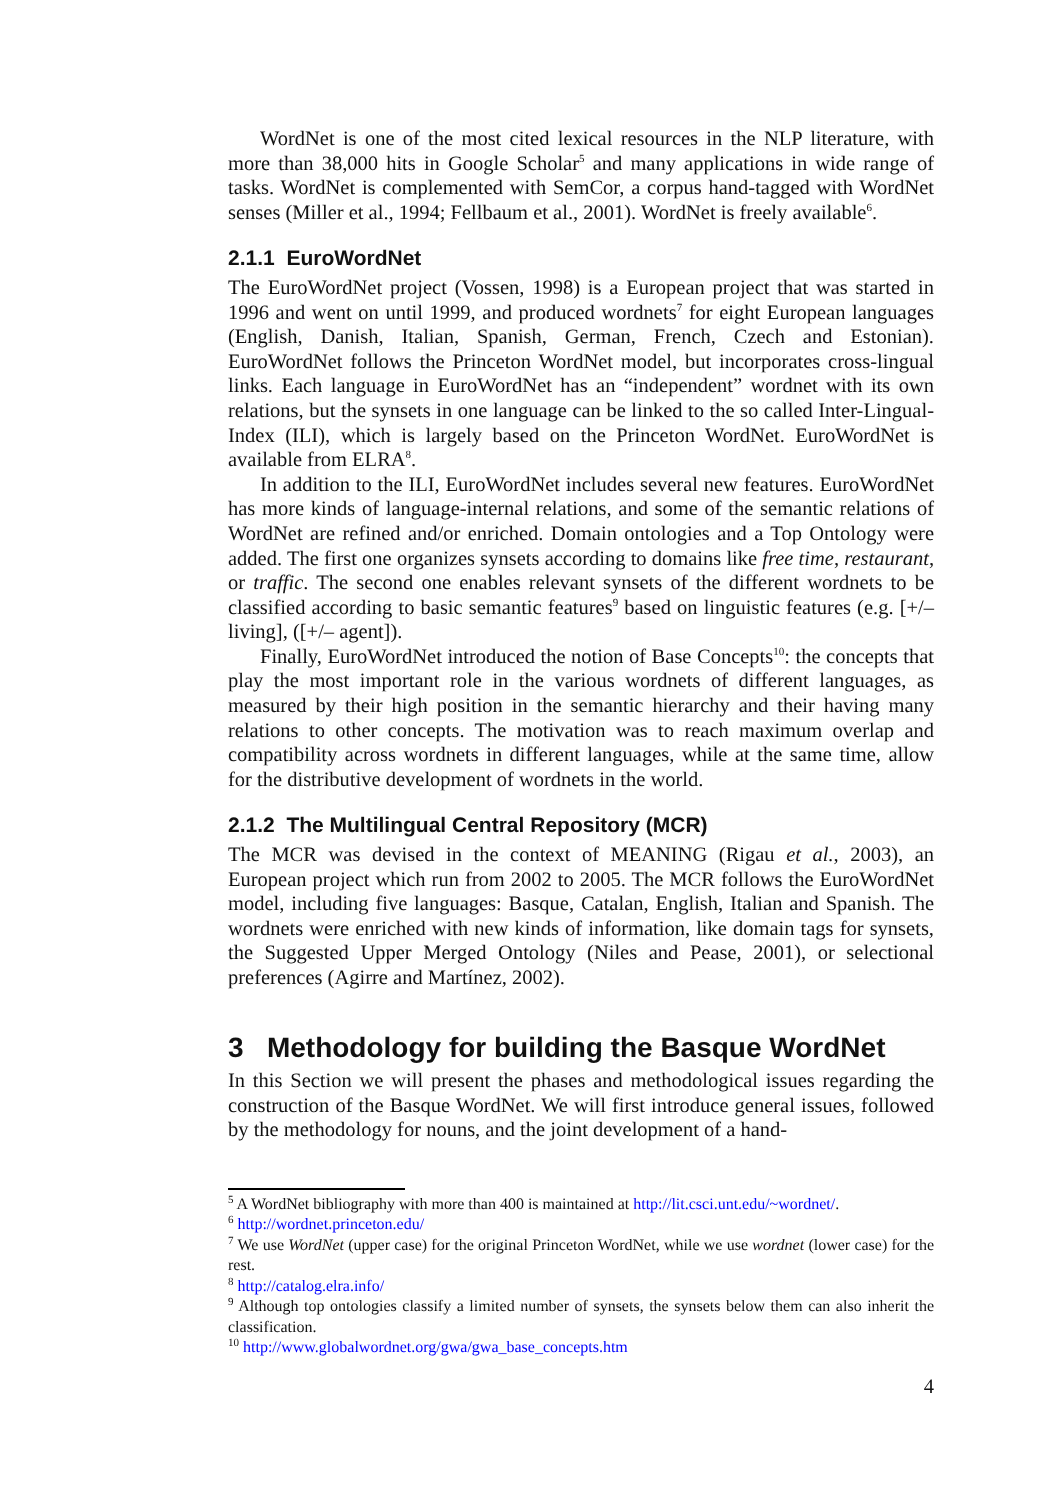WordNet is one of the most cited lexical resources in the NLP literature, with more than 38,000 hits in Google Scholar<sup>5</sup> and many applications in wide range of tasks. WordNet is complemented with SemCor, a corpus hand-tagged with WordNet senses (Miller et al., 1994; Fellbaum et al., 2001). WordNet is freely available<sup>6</sup>.
2.1.1 EuroWordNet
The EuroWordNet project (Vossen, 1998) is a European project that was started in 1996 and went on until 1999, and produced wordnets<sup>7</sup> for eight European languages (English, Danish, Italian, Spanish, German, French, Czech and Estonian). EuroWordNet follows the Princeton WordNet model, but incorporates cross-lingual links. Each language in EuroWordNet has an “independent” wordnet with its own relations, but the synsets in one language can be linked to the so called Inter-Lingual-Index (ILI), which is largely based on the Princeton WordNet. EuroWordNet is available from ELRA<sup>8</sup>.
In addition to the ILI, EuroWordNet includes several new features. EuroWordNet has more kinds of language-internal relations, and some of the semantic relations of WordNet are refined and/or enriched. Domain ontologies and a Top Ontology were added. The first one organizes synsets according to domains like free time, restaurant, or traffic. The second one enables relevant synsets of the different wordnets to be classified according to basic semantic features<sup>9</sup> based on linguistic features (e.g. [+/– living], ([+/– agent]).
Finally, EuroWordNet introduced the notion of Base Concepts<sup>10</sup>: the concepts that play the most important role in the various wordnets of different languages, as measured by their high position in the semantic hierarchy and their having many relations to other concepts. The motivation was to reach maximum overlap and compatibility across wordnets in different languages, while at the same time, allow for the distributive development of wordnets in the world.
2.1.2 The Multilingual Central Repository (MCR)
The MCR was devised in the context of MEANING (Rigau et al., 2003), an European project which run from 2002 to 2005. The MCR follows the EuroWordNet model, including five languages: Basque, Catalan, English, Italian and Spanish. The wordnets were enriched with new kinds of information, like domain tags for synsets, the Suggested Upper Merged Ontology (Niles and Pease, 2001), or selectional preferences (Agirre and Martínez, 2002).
3 Methodology for building the Basque WordNet
In this Section we will present the phases and methodological issues regarding the construction of the Basque WordNet. We will first introduce general issues, followed by the methodology for nouns, and the joint development of a hand-
<sup>5</sup> A WordNet bibliography with more than 400 is maintained at http://lit.csci.unt.edu/~wordnet/.
<sup>6</sup> http://wordnet.princeton.edu/
<sup>7</sup> We use WordNet (upper case) for the original Princeton WordNet, while we use wordnet (lower case) for the rest.
<sup>8</sup> http://catalog.elra.info/
<sup>9</sup> Although top ontologies classify a limited number of synsets, the synsets below them can also inherit the classification.
<sup>10</sup> http://www.globalwordnet.org/gwa/gwa_base_concepts.htm
4